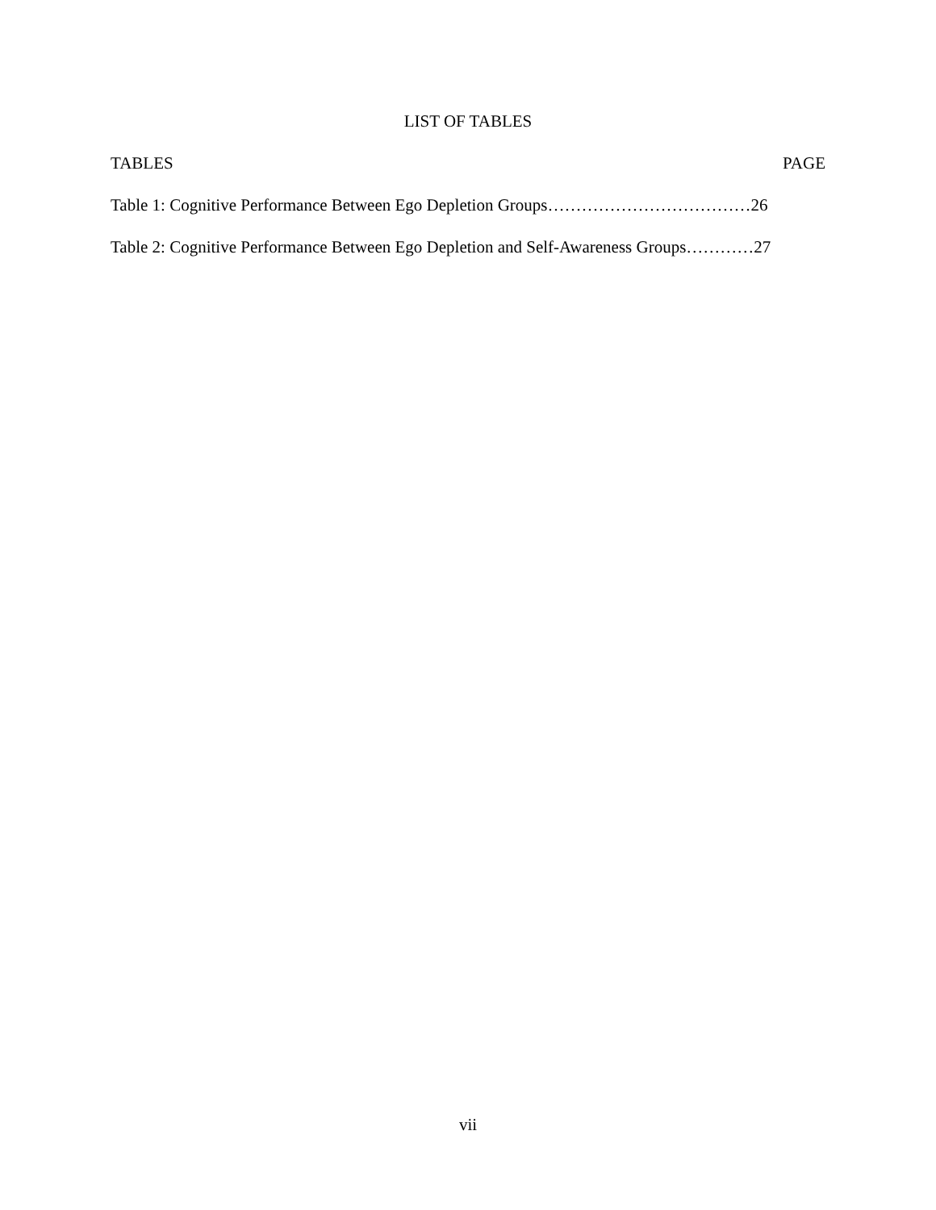LIST OF TABLES
TABLES PAGE
Table 1: Cognitive Performance Between Ego Depletion Groups………………………………26
Table 2: Cognitive Performance Between Ego Depletion and Self-Awareness Groups…………27
vii